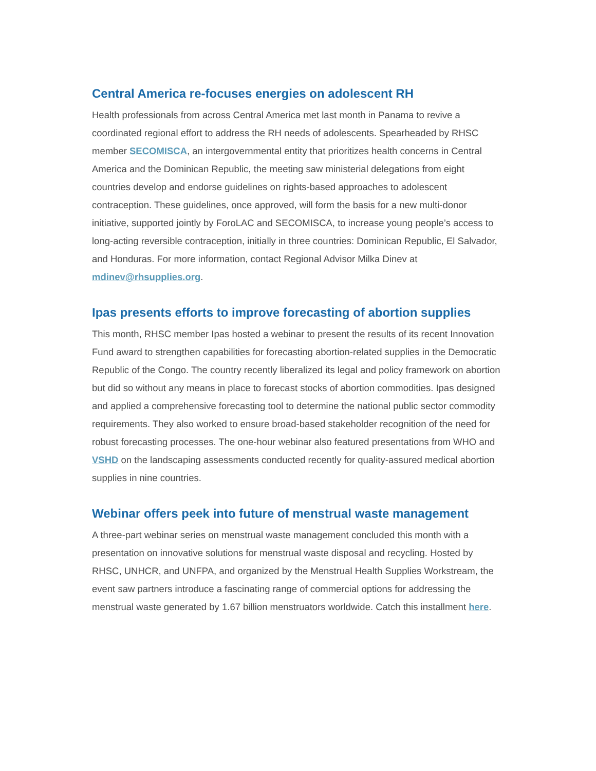Central America re-focuses energies on adolescent RH
Health professionals from across Central America met last month in Panama to revive a coordinated regional effort to address the RH needs of adolescents. Spearheaded by RHSC member SECOMISCA, an intergovernmental entity that prioritizes health concerns in Central America and the Dominican Republic, the meeting saw ministerial delegations from eight countries develop and endorse guidelines on rights-based approaches to adolescent contraception. These guidelines, once approved, will form the basis for a new multi-donor initiative, supported jointly by ForoLAC and SECOMISCA, to increase young people’s access to long-acting reversible contraception, initially in three countries: Dominican Republic, El Salvador, and Honduras. For more information, contact Regional Advisor Milka Dinev at mdinev@rhsupplies.org.
Ipas presents efforts to improve forecasting of abortion supplies
This month, RHSC member Ipas hosted a webinar to present the results of its recent Innovation Fund award to strengthen capabilities for forecasting abortion-related supplies in the Democratic Republic of the Congo. The country recently liberalized its legal and policy framework on abortion but did so without any means in place to forecast stocks of abortion commodities. Ipas designed and applied a comprehensive forecasting tool to determine the national public sector commodity requirements. They also worked to ensure broad-based stakeholder recognition of the need for robust forecasting processes. The one-hour webinar also featured presentations from WHO and VSHD on the landscaping assessments conducted recently for quality-assured medical abortion supplies in nine countries.
Webinar offers peek into future of menstrual waste management
A three-part webinar series on menstrual waste management concluded this month with a presentation on innovative solutions for menstrual waste disposal and recycling. Hosted by RHSC, UNHCR, and UNFPA, and organized by the Menstrual Health Supplies Workstream, the event saw partners introduce a fascinating range of commercial options for addressing the menstrual waste generated by 1.67 billion menstruators worldwide. Catch this installment here.